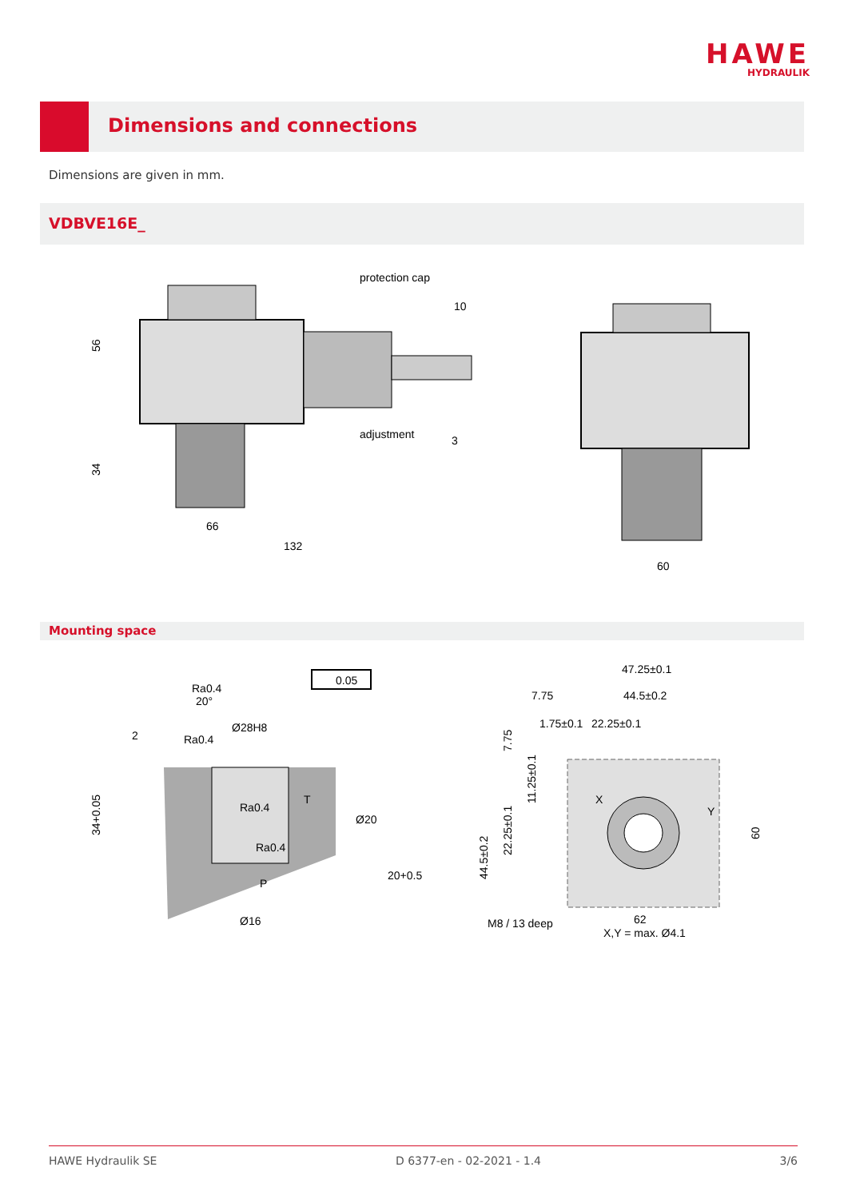HAWE
HYDRAULIK
Dimensions and connections
Dimensions are given in mm.
VDBVE16E_
protection cap
10
adjustment
3
66
132
56
34
60
Mounting space
0.05
Ø28H8
Ra0.4
Ra0.4
20°
2
T
Ra0.4
Ra0.4
P
Ø16
Ø20
20+0.5
34+0.05
47.25±0.1
44.5±0.2
7.75
1.75±0.1
22.25±0.1
X
Y
M8 / 13 deep
62
X,Y = max. Ø4.1
22.25±0.1
11.25±0.1
44.5±0.2
7.75
60
HAWE Hydraulik SE D 6377-en - 02-2021 - 1.4 3/6